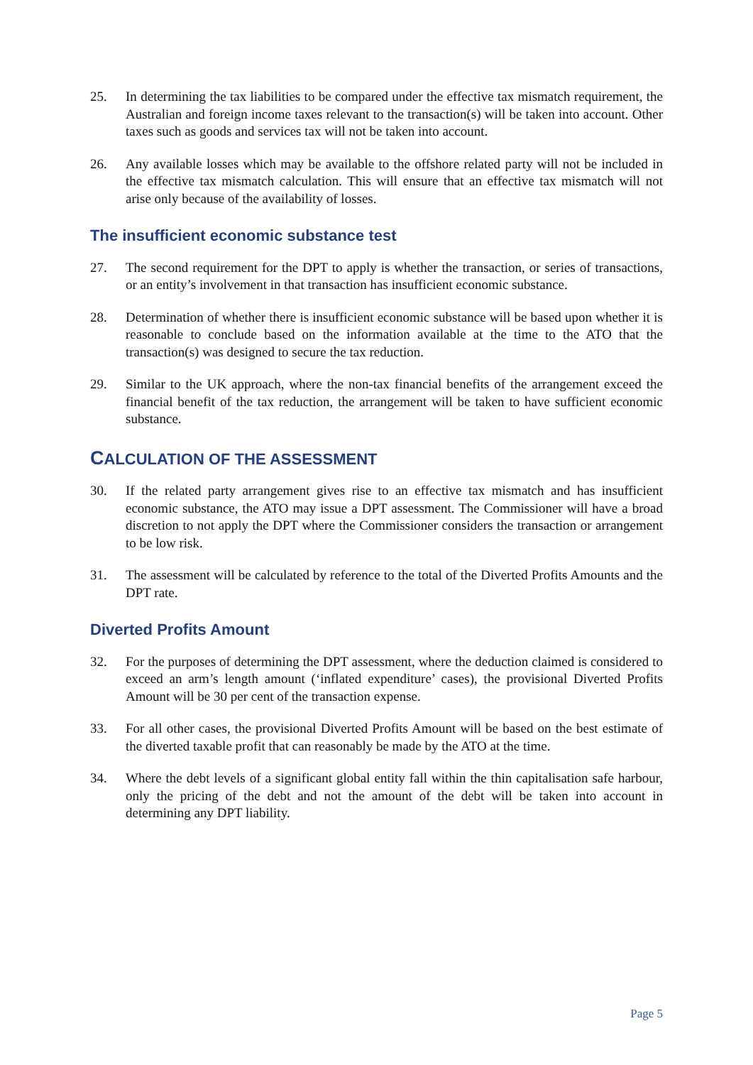25. In determining the tax liabilities to be compared under the effective tax mismatch requirement, the Australian and foreign income taxes relevant to the transaction(s) will be taken into account. Other taxes such as goods and services tax will not be taken into account.
26. Any available losses which may be available to the offshore related party will not be included in the effective tax mismatch calculation. This will ensure that an effective tax mismatch will not arise only because of the availability of losses.
The insufficient economic substance test
27. The second requirement for the DPT to apply is whether the transaction, or series of transactions, or an entity’s involvement in that transaction has insufficient economic substance.
28. Determination of whether there is insufficient economic substance will be based upon whether it is reasonable to conclude based on the information available at the time to the ATO that the transaction(s) was designed to secure the tax reduction.
29. Similar to the UK approach, where the non-tax financial benefits of the arrangement exceed the financial benefit of the tax reduction, the arrangement will be taken to have sufficient economic substance.
CALCULATION OF THE ASSESSMENT
30. If the related party arrangement gives rise to an effective tax mismatch and has insufficient economic substance, the ATO may issue a DPT assessment. The Commissioner will have a broad discretion to not apply the DPT where the Commissioner considers the transaction or arrangement to be low risk.
31. The assessment will be calculated by reference to the total of the Diverted Profits Amounts and the DPT rate.
Diverted Profits Amount
32. For the purposes of determining the DPT assessment, where the deduction claimed is considered to exceed an arm’s length amount (‘inflated expenditure’ cases), the provisional Diverted Profits Amount will be 30 per cent of the transaction expense.
33. For all other cases, the provisional Diverted Profits Amount will be based on the best estimate of the diverted taxable profit that can reasonably be made by the ATO at the time.
34. Where the debt levels of a significant global entity fall within the thin capitalisation safe harbour, only the pricing of the debt and not the amount of the debt will be taken into account in determining any DPT liability.
Page 5